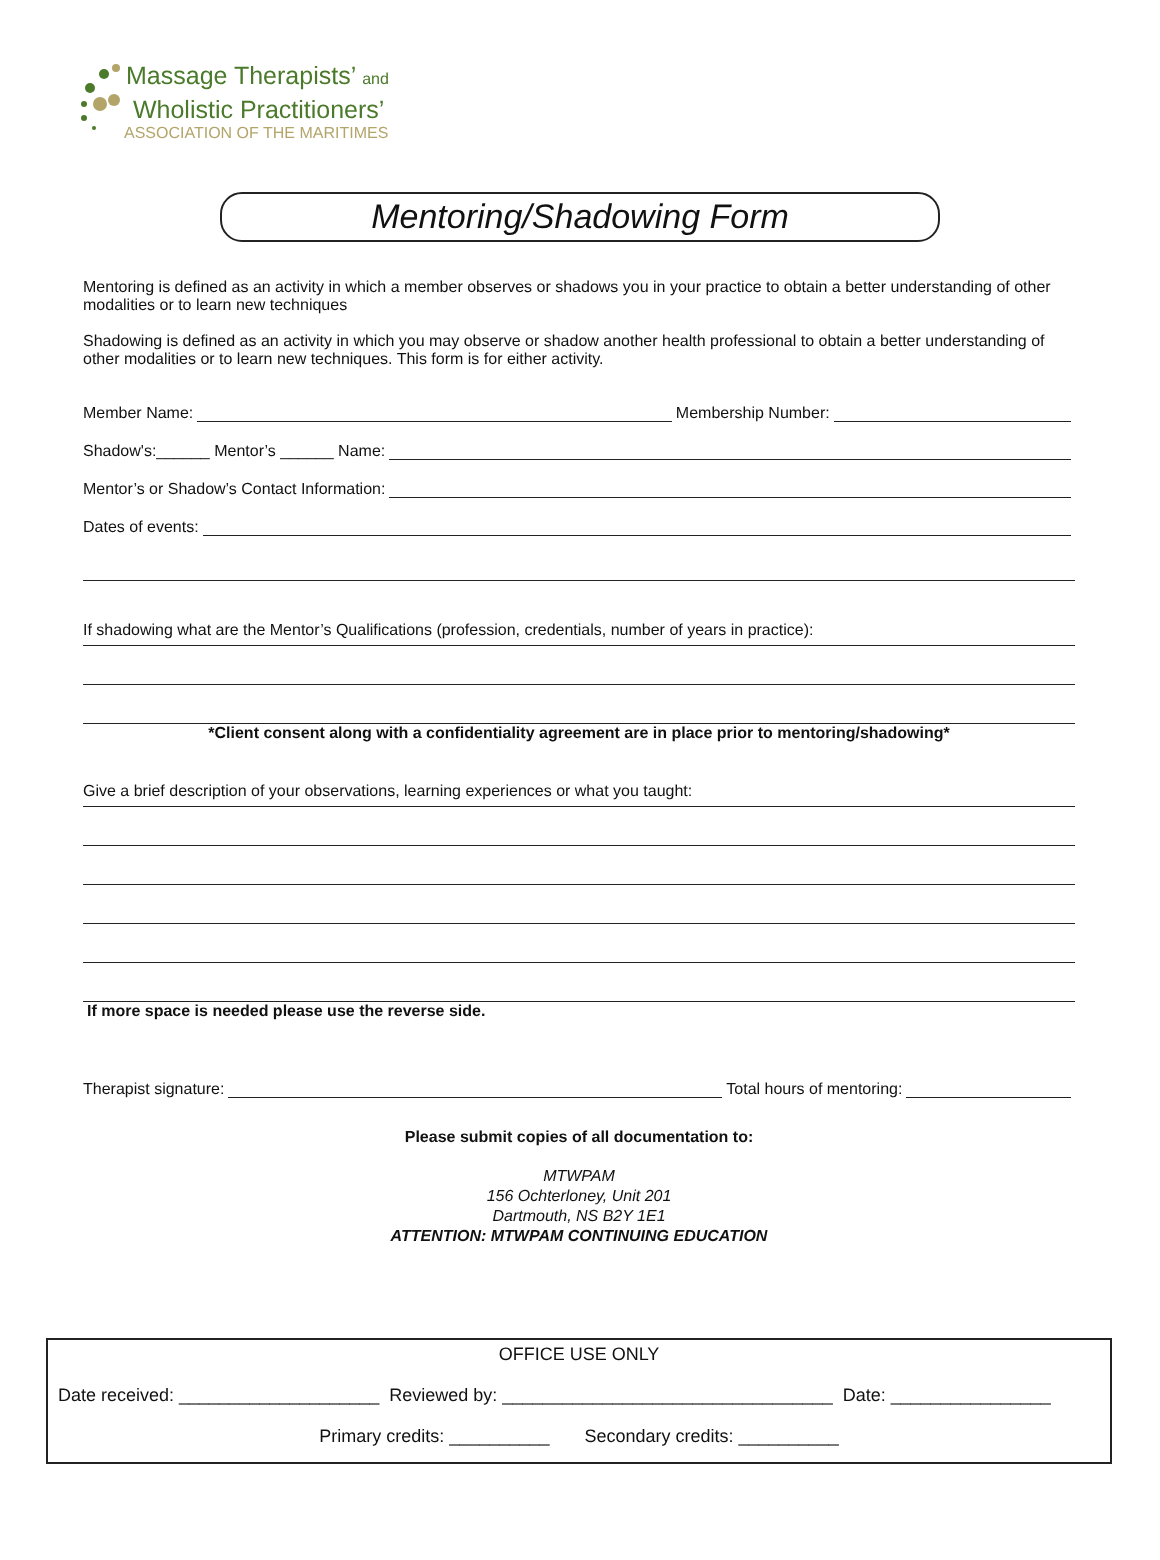Massage Therapists’ and
Wholistic Practitioners’
ASSOCIATION OF THE MARITIMES
Mentoring/Shadowing Form
Mentoring is defined as an activity in which a member observes or shadows you in your practice to obtain a better understanding of other modalities or to learn new techniques
Shadowing is defined as an activity in which you may observe or shadow another health professional to obtain a better understanding of other modalities or to learn new techniques. This form is for either activity.
Member Name: Membership Number:
Shadow's:______ Mentor’s ______ Name:
Mentor’s or Shadow’s Contact Information:
Dates of events:
If shadowing what are the Mentor’s Qualifications (profession, credentials, number of years in practice):
*Client consent along with a confidentiality agreement are in place prior to mentoring/shadowing*
Give a brief description of your observations, learning experiences or what you taught:
If more space is needed please use the reverse side.
Therapist signature: Total hours of mentoring:
Please submit copies of all documentation to:
MTWPAM
156 Ochterloney, Unit 201
Dartmouth, NS B2Y 1E1
ATTENTION: MTWPAM CONTINUING EDUCATION
OFFICE USE ONLY
Date received: ____________________ Reviewed by: _________________________________ Date: ________________
Primary credits: __________ Secondary credits: __________